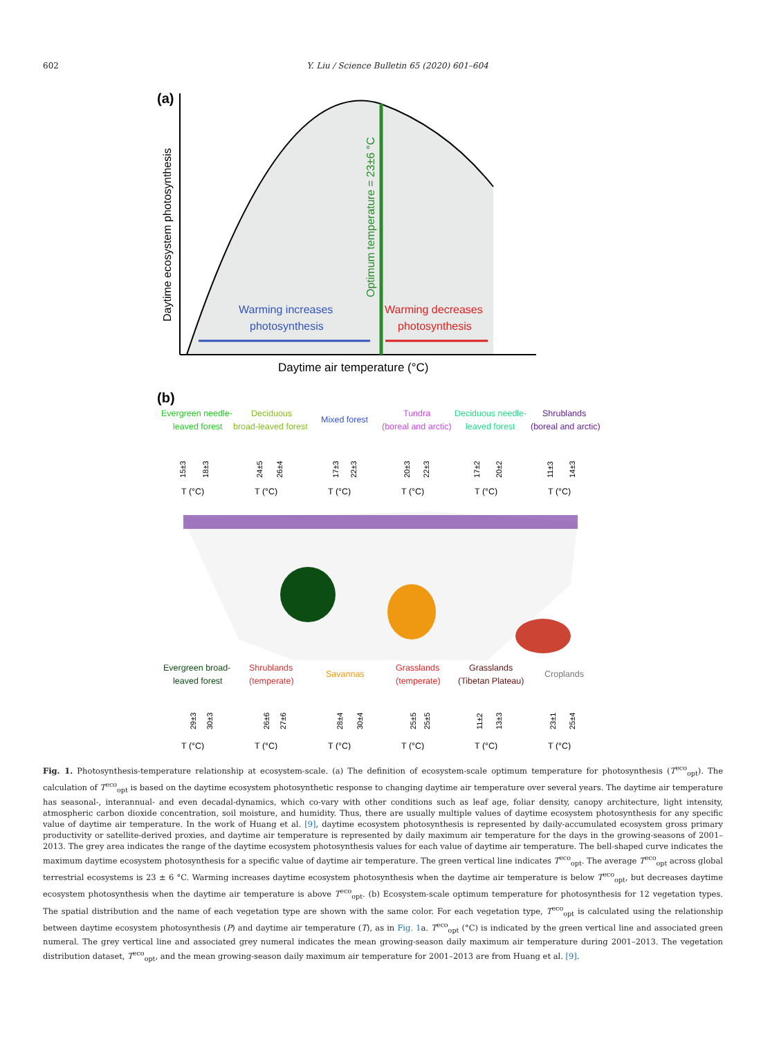602 Y. Liu / Science Bulletin 65 (2020) 601–604
(a)
Daytime ecosystem photosynthesis
Optimum temperature = 23±6 °C
Warming increases
photosynthesis
Warming decreases
photosynthesis
Daytime air temperature (°C)
(b)
Evergreen needle-
leaved forest
Deciduous
broad-leaved forest
Mixed forest
Tundra
(boreal and arctic)
Deciduous needle-
leaved forest
Shrublands
(boreal and arctic)
Evergreen broad-
leaved forest
Shrublands
(temperate)
Savannas
Grasslands
(temperate)
Grasslands
(Tibetan Plateau)
Croplands
T (°C)
T (°C)
T (°C)
T (°C)
T (°C)
T (°C)
T (°C)
T (°C)
T (°C)
T (°C)
T (°C)
T (°C)
15±3
18±3
24±5
26±4
17±3
22±3
20±3
22±3
17±2
20±2
11±3
14±3
29±3
30±3
26±6
27±6
28±4
30±4
25±5
25±5
11±2
13±3
23±1
25±4
Fig. 1. Photosynthesis-temperature relationship at ecosystem-scale. (a) The definition of ecosystem-scale optimum temperature for photosynthesis (T<sup>eco</sup><sub>opt</sub>). The calculation of T<sup>eco</sup><sub>opt</sub> is based on the daytime ecosystem photosynthetic response to changing daytime air temperature over several years. The daytime air temperature has seasonal-, interannual- and even decadal-dynamics, which co-vary with other conditions such as leaf age, foliar density, canopy architecture, light intensity, atmospheric carbon dioxide concentration, soil moisture, and humidity. Thus, there are usually multiple values of daytime ecosystem photosynthesis for any specific value of daytime air temperature. In the work of Huang et al. [9], daytime ecosystem photosynthesis is represented by daily-accumulated ecosystem gross primary productivity or satellite-derived proxies, and daytime air temperature is represented by daily maximum air temperature for the days in the growing-seasons of 2001–2013. The grey area indicates the range of the daytime ecosystem photosynthesis values for each value of daytime air temperature. The bell-shaped curve indicates the maximum daytime ecosystem photosynthesis for a specific value of daytime air temperature. The green vertical line indicates T<sup>eco</sup><sub>opt</sub>. The average T<sup>eco</sup><sub>opt</sub> across global terrestrial ecosystems is 23 ± 6 °C. Warming increases daytime ecosystem photosynthesis when the daytime air temperature is below T<sup>eco</sup><sub>opt</sub>, but decreases daytime ecosystem photosynthesis when the daytime air temperature is above T<sup>eco</sup><sub>opt</sub>. (b) Ecosystem-scale optimum temperature for photosynthesis for 12 vegetation types. The spatial distribution and the name of each vegetation type are shown with the same color. For each vegetation type, T<sup>eco</sup><sub>opt</sub> is calculated using the relationship between daytime ecosystem photosynthesis (P) and daytime air temperature (T), as in Fig. 1a. T<sup>eco</sup><sub>opt</sub> (°C) is indicated by the green vertical line and associated green numeral. The grey vertical line and associated grey numeral indicates the mean growing-season daily maximum air temperature during 2001–2013. The vegetation distribution dataset, T<sup>eco</sup><sub>opt</sub>, and the mean growing-season daily maximum air temperature for 2001–2013 are from Huang et al. [9].